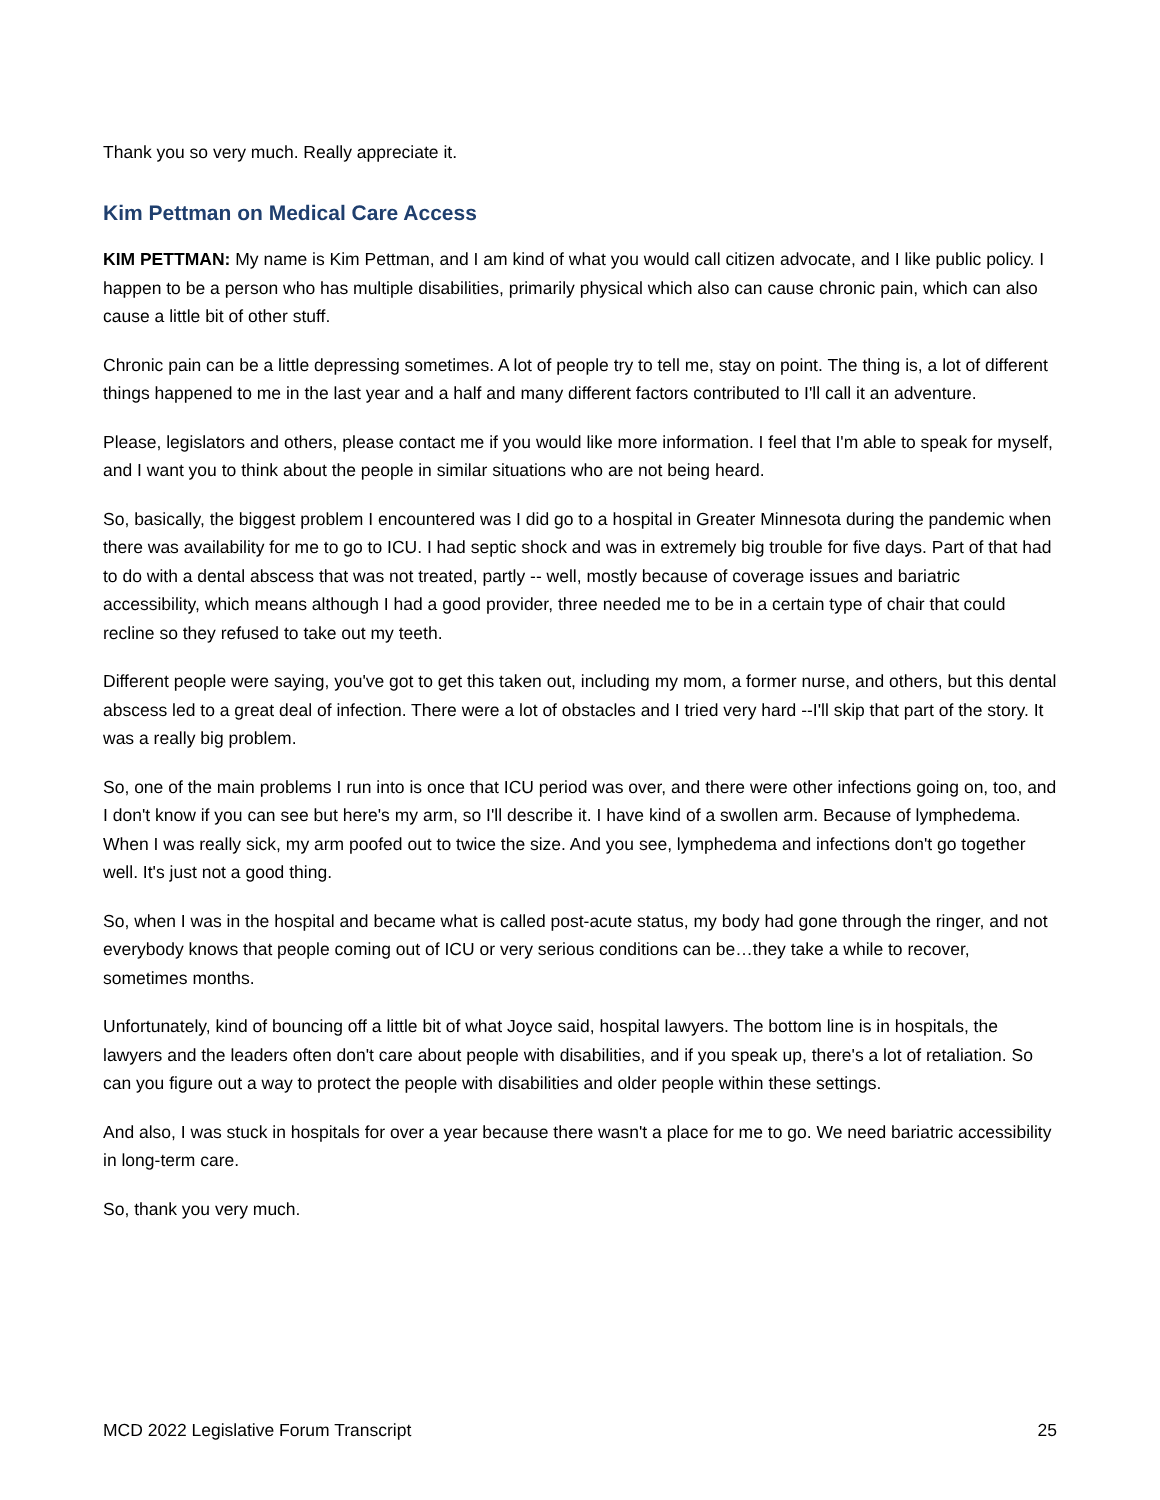Thank you so very much. Really appreciate it.
Kim Pettman on Medical Care Access
KIM PETTMAN: My name is Kim Pettman, and I am kind of what you would call citizen advocate, and I like public policy. I happen to be a person who has multiple disabilities, primarily physical which also can cause chronic pain, which can also cause a little bit of other stuff.
Chronic pain can be a little depressing sometimes. A lot of people try to tell me, stay on point. The thing is, a lot of different things happened to me in the last year and a half and many different factors contributed to I'll call it an adventure.
Please, legislators and others, please contact me if you would like more information. I feel that I'm able to speak for myself, and I want you to think about the people in similar situations who are not being heard.
So, basically, the biggest problem I encountered was I did go to a hospital in Greater Minnesota during the pandemic when there was availability for me to go to ICU. I had septic shock and was in extremely big trouble for five days. Part of that had to do with a dental abscess that was not treated, partly -- well, mostly because of coverage issues and bariatric accessibility, which means although I had a good provider, three needed me to be in a certain type of chair that could recline so they refused to take out my teeth.
Different people were saying, you've got to get this taken out, including my mom, a former nurse, and others, but this dental abscess led to a great deal of infection. There were a lot of obstacles and I tried very hard --I'll skip that part of the story. It was a really big problem.
So, one of the main problems I run into is once that ICU period was over, and there were other infections going on, too, and I don't know if you can see but here's my arm, so I'll describe it. I have kind of a swollen arm. Because of lymphedema. When I was really sick, my arm poofed out to twice the size. And you see, lymphedema and infections don't go together well. It's just not a good thing.
So, when I was in the hospital and became what is called post-acute status, my body had gone through the ringer, and not everybody knows that people coming out of ICU or very serious conditions can be…they take a while to recover, sometimes months.
Unfortunately, kind of bouncing off a little bit of what Joyce said, hospital lawyers. The bottom line is in hospitals, the lawyers and the leaders often don't care about people with disabilities, and if you speak up, there's a lot of retaliation. So can you figure out a way to protect the people with disabilities and older people within these settings.
And also, I was stuck in hospitals for over a year because there wasn't a place for me to go. We need bariatric accessibility in long-term care.
So, thank you very much.
MCD 2022 Legislative Forum Transcript 25